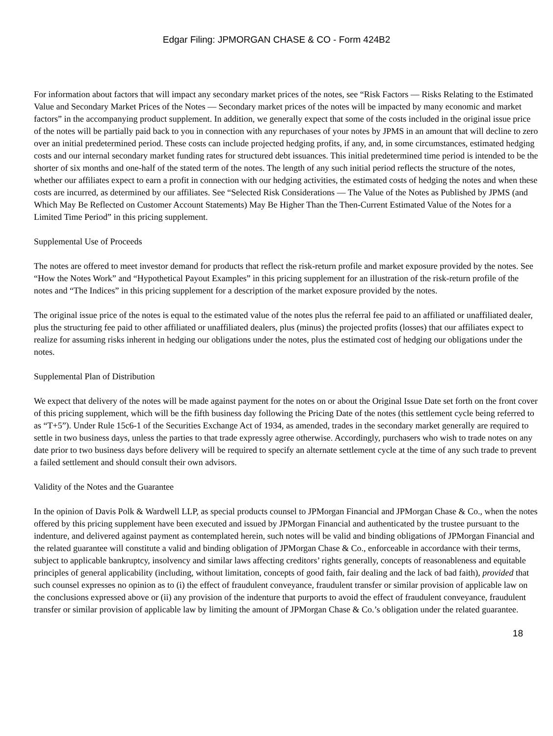Edgar Filing: JPMORGAN CHASE & CO - Form 424B2
For information about factors that will impact any secondary market prices of the notes, see “Risk Factors — Risks Relating to the Estimated Value and Secondary Market Prices of the Notes — Secondary market prices of the notes will be impacted by many economic and market factors” in the accompanying product supplement. In addition, we generally expect that some of the costs included in the original issue price of the notes will be partially paid back to you in connection with any repurchases of your notes by JPMS in an amount that will decline to zero over an initial predetermined period. These costs can include projected hedging profits, if any, and, in some circumstances, estimated hedging costs and our internal secondary market funding rates for structured debt issuances. This initial predetermined time period is intended to be the shorter of six months and one-half of the stated term of the notes. The length of any such initial period reflects the structure of the notes, whether our affiliates expect to earn a profit in connection with our hedging activities, the estimated costs of hedging the notes and when these costs are incurred, as determined by our affiliates. See “Selected Risk Considerations — The Value of the Notes as Published by JPMS (and Which May Be Reflected on Customer Account Statements) May Be Higher Than the Then-Current Estimated Value of the Notes for a Limited Time Period” in this pricing supplement.
Supplemental Use of Proceeds
The notes are offered to meet investor demand for products that reflect the risk-return profile and market exposure provided by the notes. See “How the Notes Work” and “Hypothetical Payout Examples” in this pricing supplement for an illustration of the risk-return profile of the notes and “The Indices” in this pricing supplement for a description of the market exposure provided by the notes.
The original issue price of the notes is equal to the estimated value of the notes plus the referral fee paid to an affiliated or unaffiliated dealer, plus the structuring fee paid to other affiliated or unaffiliated dealers, plus (minus) the projected profits (losses) that our affiliates expect to realize for assuming risks inherent in hedging our obligations under the notes, plus the estimated cost of hedging our obligations under the notes.
Supplemental Plan of Distribution
We expect that delivery of the notes will be made against payment for the notes on or about the Original Issue Date set forth on the front cover of this pricing supplement, which will be the fifth business day following the Pricing Date of the notes (this settlement cycle being referred to as “T+5”). Under Rule 15c6-1 of the Securities Exchange Act of 1934, as amended, trades in the secondary market generally are required to settle in two business days, unless the parties to that trade expressly agree otherwise. Accordingly, purchasers who wish to trade notes on any date prior to two business days before delivery will be required to specify an alternate settlement cycle at the time of any such trade to prevent a failed settlement and should consult their own advisors.
Validity of the Notes and the Guarantee
In the opinion of Davis Polk & Wardwell LLP, as special products counsel to JPMorgan Financial and JPMorgan Chase & Co., when the notes offered by this pricing supplement have been executed and issued by JPMorgan Financial and authenticated by the trustee pursuant to the indenture, and delivered against payment as contemplated herein, such notes will be valid and binding obligations of JPMorgan Financial and the related guarantee will constitute a valid and binding obligation of JPMorgan Chase & Co., enforceable in accordance with their terms, subject to applicable bankruptcy, insolvency and similar laws affecting creditors’ rights generally, concepts of reasonableness and equitable principles of general applicability (including, without limitation, concepts of good faith, fair dealing and the lack of bad faith), provided that such counsel expresses no opinion as to (i) the effect of fraudulent conveyance, fraudulent transfer or similar provision of applicable law on the conclusions expressed above or (ii) any provision of the indenture that purports to avoid the effect of fraudulent conveyance, fraudulent transfer or similar provision of applicable law by limiting the amount of JPMorgan Chase & Co.’s obligation under the related guarantee.
18